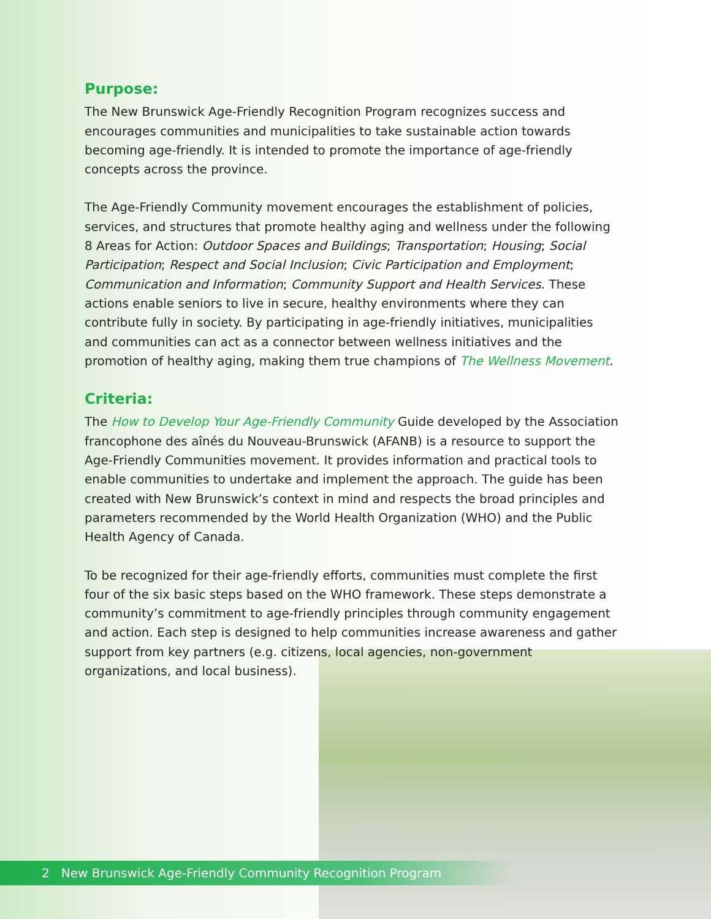Purpose:
The New Brunswick Age-Friendly Recognition Program recognizes success and encourages communities and municipalities to take sustainable action towards becoming age-friendly. It is intended to promote the importance of age-friendly concepts across the province.
The Age-Friendly Community movement encourages the establishment of policies, services, and structures that promote healthy aging and wellness under the following 8 Areas for Action: Outdoor Spaces and Buildings; Transportation; Housing; Social Participation; Respect and Social Inclusion; Civic Participation and Employment; Communication and Information; Community Support and Health Services. These actions enable seniors to live in secure, healthy environments where they can contribute fully in society. By participating in age-friendly initiatives, municipalities and communities can act as a connector between wellness initiatives and the promotion of healthy aging, making them true champions of The Wellness Movement.
Criteria:
The How to Develop Your Age-Friendly Community Guide developed by the Association francophone des aînés du Nouveau-Brunswick (AFANB) is a resource to support the Age-Friendly Communities movement. It provides information and practical tools to enable communities to undertake and implement the approach. The guide has been created with New Brunswick’s context in mind and respects the broad principles and parameters recommended by the World Health Organization (WHO) and the Public Health Agency of Canada.
To be recognized for their age-friendly efforts, communities must complete the first four of the six basic steps based on the WHO framework. These steps demonstrate a community’s commitment to age-friendly principles through community engagement and action. Each step is designed to help communities increase awareness and gather support from key partners (e.g. citizens, local agencies, non-government organizations, and local business).
2 New Brunswick Age-Friendly Community Recognition Program